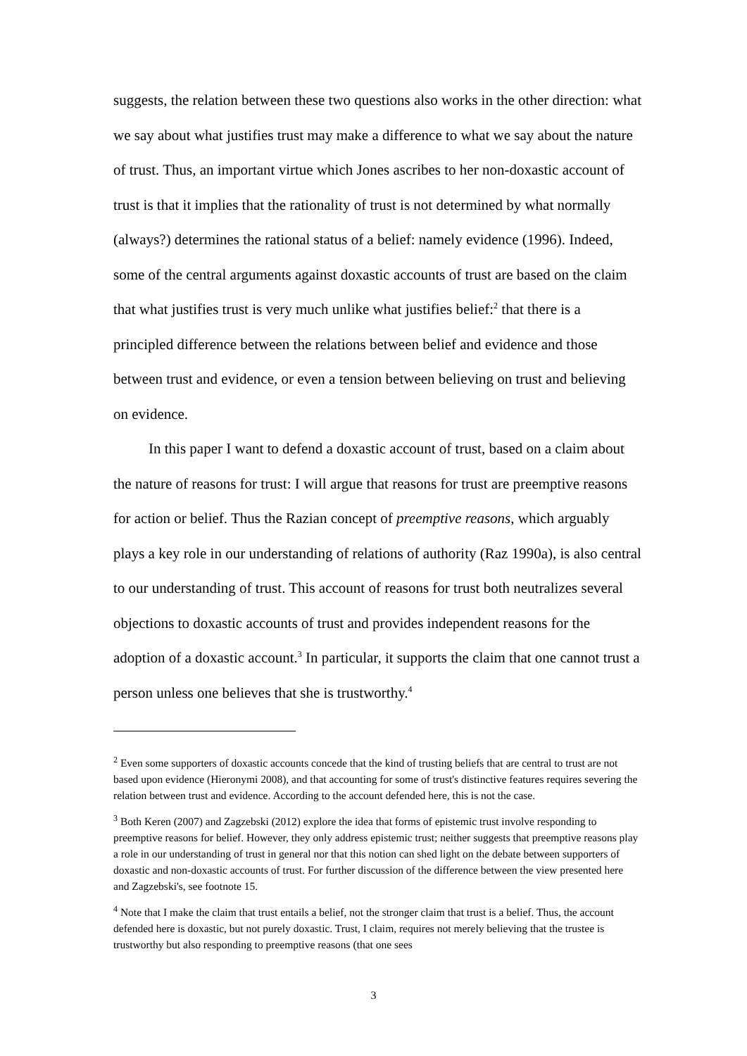suggests, the relation between these two questions also works in the other direction: what we say about what justifies trust may make a difference to what we say about the nature of trust. Thus, an important virtue which Jones ascribes to her non-doxastic account of trust is that it implies that the rationality of trust is not determined by what normally (always?) determines the rational status of a belief: namely evidence (1996). Indeed, some of the central arguments against doxastic accounts of trust are based on the claim that what justifies trust is very much unlike what justifies belief:<sup>2</sup> that there is a principled difference between the relations between belief and evidence and those between trust and evidence, or even a tension between believing on trust and believing on evidence.
In this paper I want to defend a doxastic account of trust, based on a claim about the nature of reasons for trust: I will argue that reasons for trust are preemptive reasons for action or belief. Thus the Razian concept of preemptive reasons, which arguably plays a key role in our understanding of relations of authority (Raz 1990a), is also central to our understanding of trust. This account of reasons for trust both neutralizes several objections to doxastic accounts of trust and provides independent reasons for the adoption of a doxastic account.<sup>3</sup> In particular, it supports the claim that one cannot trust a person unless one believes that she is trustworthy.<sup>4</sup>
<sup>2</sup> Even some supporters of doxastic accounts concede that the kind of trusting beliefs that are central to trust are not based upon evidence (Hieronymi 2008), and that accounting for some of trust's distinctive features requires severing the relation between trust and evidence. According to the account defended here, this is not the case.
<sup>3</sup> Both Keren (2007) and Zagzebski (2012) explore the idea that forms of epistemic trust involve responding to preemptive reasons for belief. However, they only address epistemic trust; neither suggests that preemptive reasons play a role in our understanding of trust in general nor that this notion can shed light on the debate between supporters of doxastic and non-doxastic accounts of trust. For further discussion of the difference between the view presented here and Zagzebski's, see footnote 15.
<sup>4</sup> Note that I make the claim that trust entails a belief, not the stronger claim that trust is a belief. Thus, the account defended here is doxastic, but not purely doxastic. Trust, I claim, requires not merely believing that the trustee is trustworthy but also responding to preemptive reasons (that one sees
3